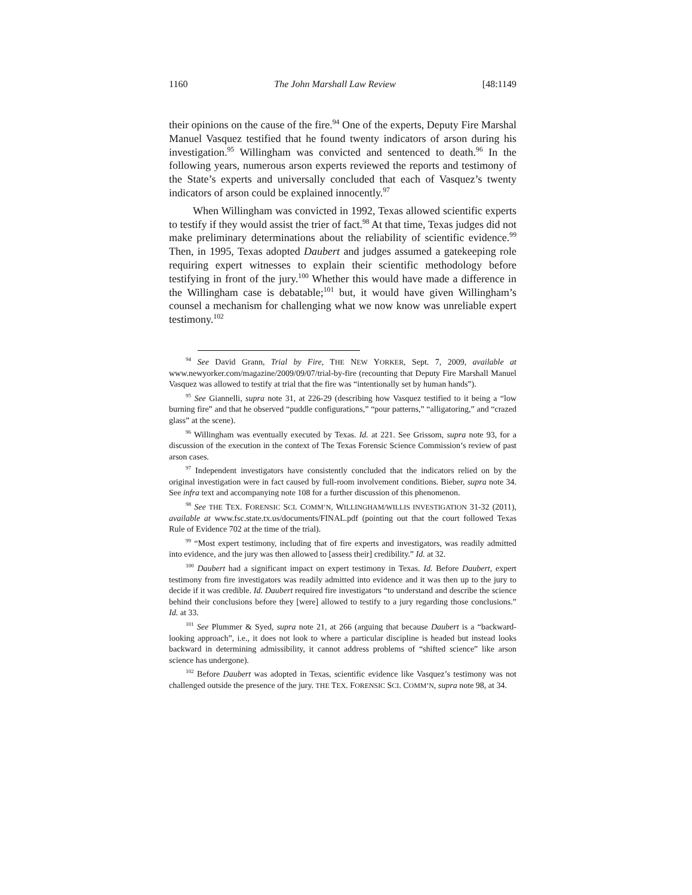1160 The John Marshall Law Review [48:1149
their opinions on the cause of the fire.<sup>94</sup> One of the experts, Deputy Fire Marshal Manuel Vasquez testified that he found twenty indicators of arson during his investigation.<sup>95</sup> Willingham was convicted and sentenced to death.<sup>96</sup> In the following years, numerous arson experts reviewed the reports and testimony of the State’s experts and universally concluded that each of Vasquez’s twenty indicators of arson could be explained innocently.<sup>97</sup>
When Willingham was convicted in 1992, Texas allowed scientific experts to testify if they would assist the trier of fact.<sup>98</sup> At that time, Texas judges did not make preliminary determinations about the reliability of scientific evidence.<sup>99</sup> Then, in 1995, Texas adopted Daubert and judges assumed a gatekeeping role requiring expert witnesses to explain their scientific methodology before testifying in front of the jury.<sup>100</sup> Whether this would have made a difference in the Willingham case is debatable;<sup>101</sup> but, it would have given Willingham’s counsel a mechanism for challenging what we now know was unreliable expert testimony.<sup>102</sup>
<sup>94</sup> See David Grann, Trial by Fire, THE NEW YORKER, Sept. 7, 2009, available at www.newyorker.com/magazine/2009/09/07/trial-by-fire (recounting that Deputy Fire Marshall Manuel Vasquez was allowed to testify at trial that the fire was “intentionally set by human hands”).
<sup>95</sup> See Giannelli, supra note 31, at 226-29 (describing how Vasquez testified to it being a “low burning fire” and that he observed “puddle configurations,” “pour patterns,” “alligatoring,” and “crazed glass” at the scene).
<sup>96</sup> Willingham was eventually executed by Texas. Id. at 221. See Grissom, supra note 93, for a discussion of the execution in the context of The Texas Forensic Science Commission’s review of past arson cases.
<sup>97</sup> Independent investigators have consistently concluded that the indicators relied on by the original investigation were in fact caused by full-room involvement conditions. Bieber, supra note 34. See infra text and accompanying note 108 for a further discussion of this phenomenon.
<sup>98</sup> See THE TEX. FORENSIC SCI. COMM’N, WILLINGHAM/WILLIS INVESTIGATION 31-32 (2011), available at www.fsc.state.tx.us/documents/FINAL.pdf (pointing out that the court followed Texas Rule of Evidence 702 at the time of the trial).
<sup>99</sup> “Most expert testimony, including that of fire experts and investigators, was readily admitted into evidence, and the jury was then allowed to [assess their] credibility.” Id. at 32.
<sup>100</sup> Daubert had a significant impact on expert testimony in Texas. Id. Before Daubert, expert testimony from fire investigators was readily admitted into evidence and it was then up to the jury to decide if it was credible. Id. Daubert required fire investigators “to understand and describe the science behind their conclusions before they [were] allowed to testify to a jury regarding those conclusions.” Id. at 33.
<sup>101</sup> See Plummer & Syed, supra note 21, at 266 (arguing that because Daubert is a “backward-looking approach”, i.e., it does not look to where a particular discipline is headed but instead looks backward in determining admissibility, it cannot address problems of “shifted science” like arson science has undergone).
<sup>102</sup> Before Daubert was adopted in Texas, scientific evidence like Vasquez’s testimony was not challenged outside the presence of the jury. THE TEX. FORENSIC SCI. COMM’N, supra note 98, at 34.